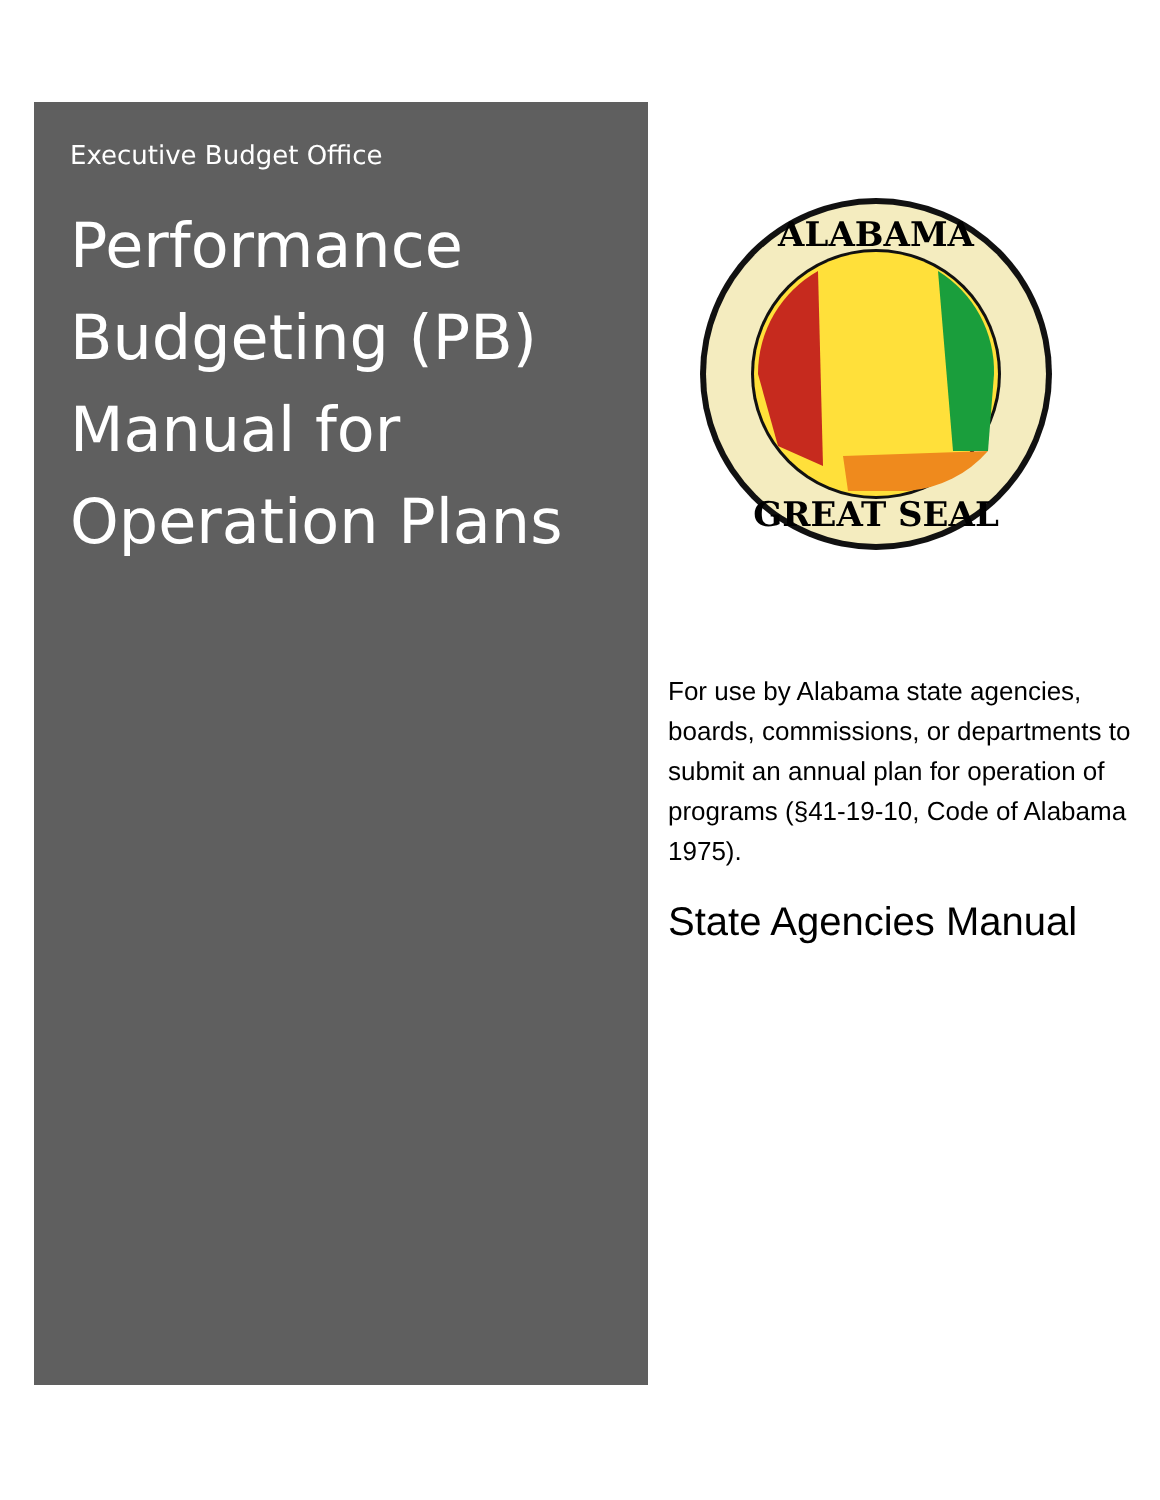Executive Budget Office
Performance Budgeting (PB) Manual for Operation Plans
ALABAMA
GREAT SEAL
For use by Alabama state agencies, boards, commissions, or departments to submit an annual plan for operation of programs (§41-19-10, Code of Alabama 1975).
State Agencies Manual